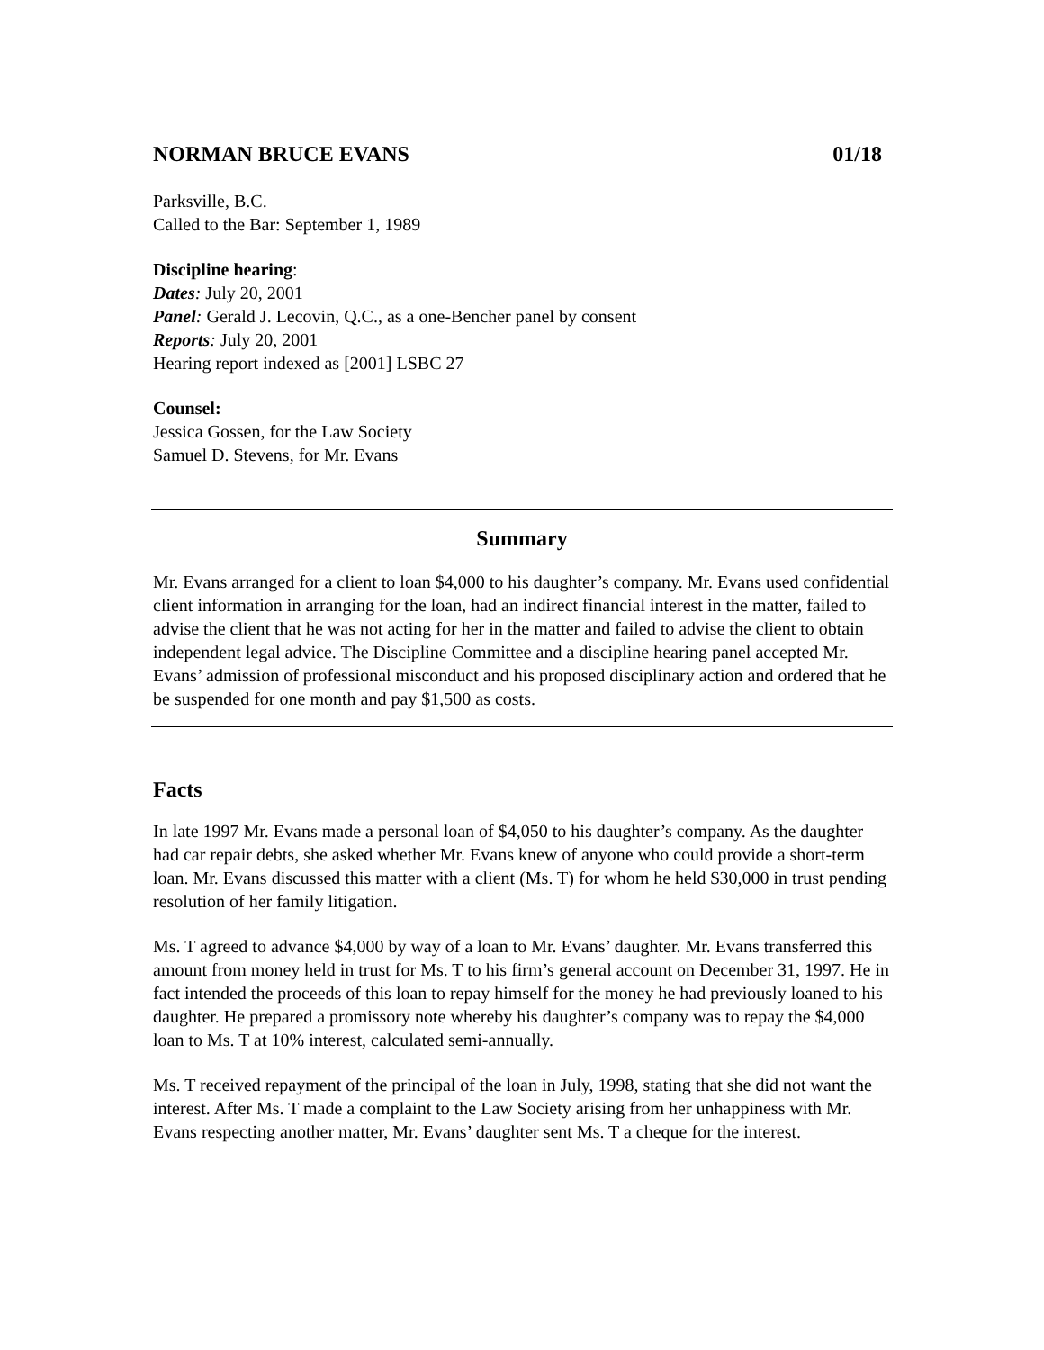NORMAN BRUCE EVANS 01/18
Parksville, B.C.
Called to the Bar: September 1, 1989
Discipline hearing:
Dates: July 20, 2001
Panel: Gerald J. Lecovin, Q.C., as a one-Bencher panel by consent
Reports: July 20, 2001
Hearing report indexed as [2001] LSBC 27
Counsel:
Jessica Gossen, for the Law Society
Samuel D. Stevens, for Mr. Evans
Summary
Mr. Evans arranged for a client to loan $4,000 to his daughter’s company. Mr. Evans used confidential client information in arranging for the loan, had an indirect financial interest in the matter, failed to advise the client that he was not acting for her in the matter and failed to advise the client to obtain independent legal advice. The Discipline Committee and a discipline hearing panel accepted Mr. Evans’ admission of professional misconduct and his proposed disciplinary action and ordered that he be suspended for one month and pay $1,500 as costs.
Facts
In late 1997 Mr. Evans made a personal loan of $4,050 to his daughter’s company. As the daughter had car repair debts, she asked whether Mr. Evans knew of anyone who could provide a short-term loan. Mr. Evans discussed this matter with a client (Ms. T) for whom he held $30,000 in trust pending resolution of her family litigation.
Ms. T agreed to advance $4,000 by way of a loan to Mr. Evans’ daughter. Mr. Evans transferred this amount from money held in trust for Ms. T to his firm’s general account on December 31, 1997. He in fact intended the proceeds of this loan to repay himself for the money he had previously loaned to his daughter. He prepared a promissory note whereby his daughter’s company was to repay the $4,000 loan to Ms. T at 10% interest, calculated semi-annually.
Ms. T received repayment of the principal of the loan in July, 1998, stating that she did not want the interest. After Ms. T made a complaint to the Law Society arising from her unhappiness with Mr. Evans respecting another matter, Mr. Evans’ daughter sent Ms. T a cheque for the interest.